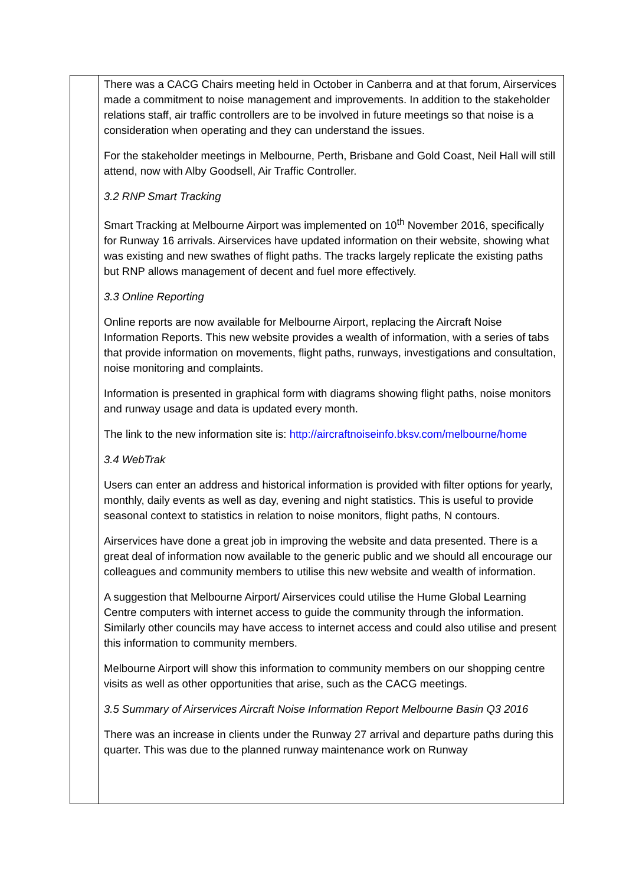| | There was a CACG Chairs meeting held in October in Canberra and at that forum, Airservices made a commitment to noise management and improvements. In addition to the stakeholder relations staff, air traffic controllers are to be involved in future meetings so that noise is a consideration when operating and they can understand the issues. For the stakeholder meetings in Melbourne, Perth, Brisbane and Gold Coast, Neil Hall will still attend, now with Alby Goodsell, Air Traffic Controller. 3.2 RNP Smart Tracking Smart Tracking at Melbourne Airport was implemented on 10<sup>th</sup> November 2016, specifically for Runway 16 arrivals. Airservices have updated information on their website, showing what was existing and new swathes of flight paths. The tracks largely replicate the existing paths but RNP allows management of decent and fuel more effectively. 3.3 Online Reporting Online reports are now available for Melbourne Airport, replacing the Aircraft Noise Information Reports. This new website provides a wealth of information, with a series of tabs that provide information on movements, flight paths, runways, investigations and consultation, noise monitoring and complaints. Information is presented in graphical form with diagrams showing flight paths, noise monitors and runway usage and data is updated every month. The link to the new information site is: http://aircraftnoiseinfo.bksv.com/melbourne/home 3.4 WebTrak Users can enter an address and historical information is provided with filter options for yearly, monthly, daily events as well as day, evening and night statistics. This is useful to provide seasonal context to statistics in relation to noise monitors, flight paths, N contours. Airservices have done a great job in improving the website and data presented. There is a great deal of information now available to the generic public and we should all encourage our colleagues and community members to utilise this new website and wealth of information. A suggestion that Melbourne Airport/ Airservices could utilise the Hume Global Learning Centre computers with internet access to guide the community through the information. Similarly other councils may have access to internet access and could also utilise and present this information to community members. Melbourne Airport will show this information to community members on our shopping centre visits as well as other opportunities that arise, such as the CACG meetings. 3.5 Summary of Airservices Aircraft Noise Information Report Melbourne Basin Q3 2016 There was an increase in clients under the Runway 27 arrival and departure paths during this quarter. This was due to the planned runway maintenance work on Runway |